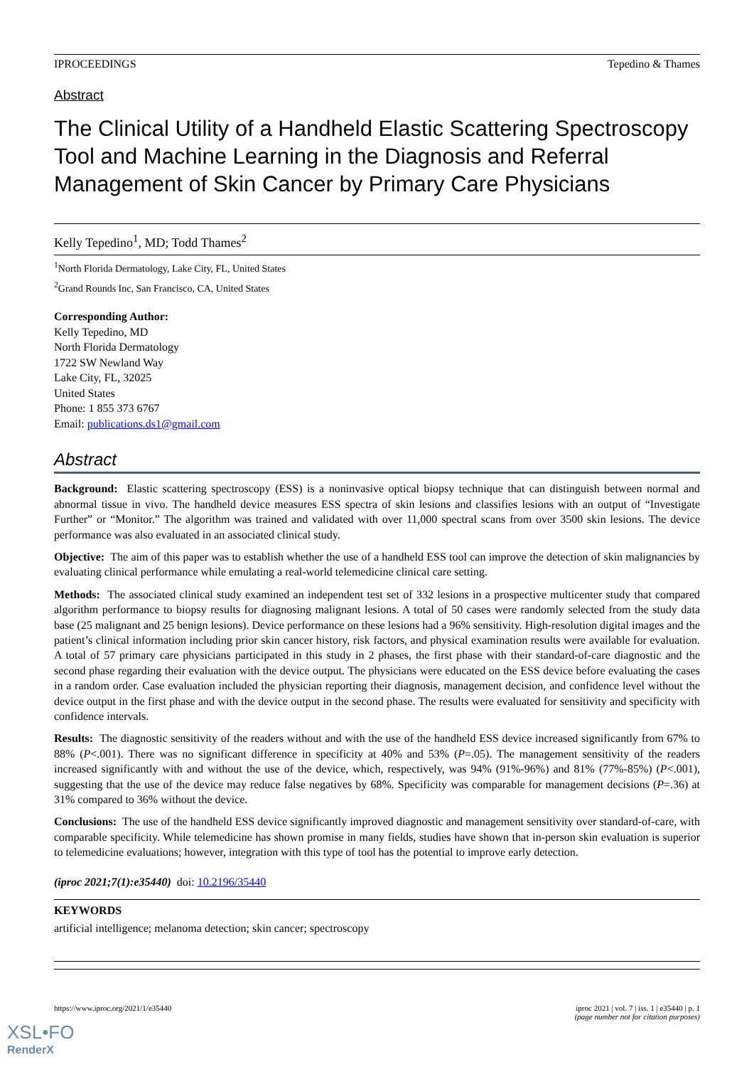IPROCEEDINGS Tepedino & Thames
Abstract
The Clinical Utility of a Handheld Elastic Scattering Spectroscopy Tool and Machine Learning in the Diagnosis and Referral Management of Skin Cancer by Primary Care Physicians
Kelly Tepedino<sup>1</sup>, MD; Todd Thames<sup>2</sup>
<sup>1</sup> North Florida Dermatology, Lake City, FL, United States
<sup>2</sup> Grand Rounds Inc, San Francisco, CA, United States
Corresponding Author:
Kelly Tepedino, MD
North Florida Dermatology
1722 SW Newland Way
Lake City, FL, 32025
United States
Phone: 1 855 373 6767
Email: publications.ds1@gmail.com
Abstract
Background: Elastic scattering spectroscopy (ESS) is a noninvasive optical biopsy technique that can distinguish between normal and abnormal tissue in vivo. The handheld device measures ESS spectra of skin lesions and classifies lesions with an output of “Investigate Further” or “Monitor.” The algorithm was trained and validated with over 11,000 spectral scans from over 3500 skin lesions. The device performance was also evaluated in an associated clinical study.
Objective: The aim of this paper was to establish whether the use of a handheld ESS tool can improve the detection of skin malignancies by evaluating clinical performance while emulating a real-world telemedicine clinical care setting.
Methods: The associated clinical study examined an independent test set of 332 lesions in a prospective multicenter study that compared algorithm performance to biopsy results for diagnosing malignant lesions. A total of 50 cases were randomly selected from the study data base (25 malignant and 25 benign lesions). Device performance on these lesions had a 96% sensitivity. High-resolution digital images and the patient’s clinical information including prior skin cancer history, risk factors, and physical examination results were available for evaluation. A total of 57 primary care physicians participated in this study in 2 phases, the first phase with their standard-of-care diagnostic and the second phase regarding their evaluation with the device output. The physicians were educated on the ESS device before evaluating the cases in a random order. Case evaluation included the physician reporting their diagnosis, management decision, and confidence level without the device output in the first phase and with the device output in the second phase. The results were evaluated for sensitivity and specificity with confidence intervals.
Results: The diagnostic sensitivity of the readers without and with the use of the handheld ESS device increased significantly from 67% to 88% (P<.001). There was no significant difference in specificity at 40% and 53% (P=.05). The management sensitivity of the readers increased significantly with and without the use of the device, which, respectively, was 94% (91%-96%) and 81% (77%-85%) (P<.001), suggesting that the use of the device may reduce false negatives by 68%. Specificity was comparable for management decisions (P=.36) at 31% compared to 36% without the device.
Conclusions: The use of the handheld ESS device significantly improved diagnostic and management sensitivity over standard-of-care, with comparable specificity. While telemedicine has shown promise in many fields, studies have shown that in-person skin evaluation is superior to telemedicine evaluations; however, integration with this type of tool has the potential to improve early detection.
(iproc 2021;7(1):e35440) doi: 10.2196/35440
KEYWORDS
artificial intelligence; melanoma detection; skin cancer; spectroscopy
https://www.iproc.org/2021/1/e35440 iproc 2021 | vol. 7 | iss. 1 | e35440 | p. 1
(page number not for citation purposes)
XSL•FO
RenderX